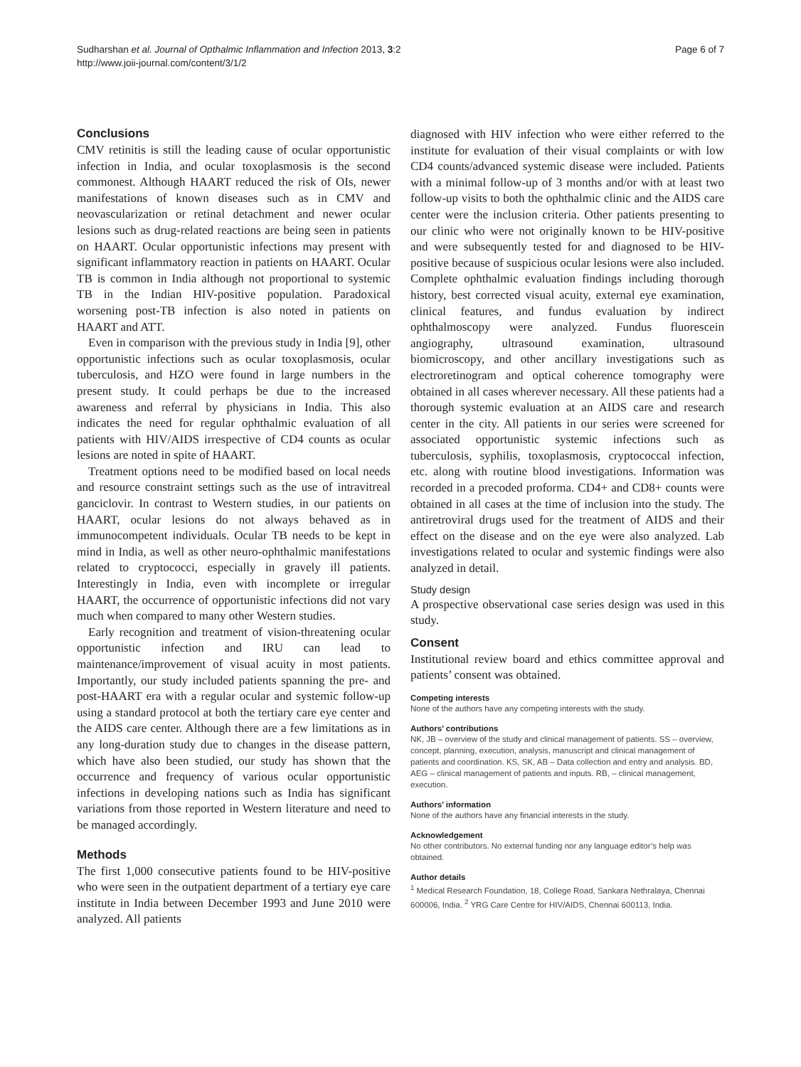Sudharshan et al. Journal of Opthalmic Inflammation and Infection 2013, 3:2
http://www.joii-journal.com/content/3/1/2
Page 6 of 7
Conclusions
CMV retinitis is still the leading cause of ocular opportunistic infection in India, and ocular toxoplasmosis is the second commonest. Although HAART reduced the risk of OIs, newer manifestations of known diseases such as in CMV and neovascularization or retinal detachment and newer ocular lesions such as drug-related reactions are being seen in patients on HAART. Ocular opportunistic infections may present with significant inflammatory reaction in patients on HAART. Ocular TB is common in India although not proportional to systemic TB in the Indian HIV-positive population. Paradoxical worsening post-TB infection is also noted in patients on HAART and ATT.
Even in comparison with the previous study in India [9], other opportunistic infections such as ocular toxoplasmosis, ocular tuberculosis, and HZO were found in large numbers in the present study. It could perhaps be due to the increased awareness and referral by physicians in India. This also indicates the need for regular ophthalmic evaluation of all patients with HIV/AIDS irrespective of CD4 counts as ocular lesions are noted in spite of HAART.
Treatment options need to be modified based on local needs and resource constraint settings such as the use of intravitreal ganciclovir. In contrast to Western studies, in our patients on HAART, ocular lesions do not always behaved as in immunocompetent individuals. Ocular TB needs to be kept in mind in India, as well as other neuro-ophthalmic manifestations related to cryptococci, especially in gravely ill patients. Interestingly in India, even with incomplete or irregular HAART, the occurrence of opportunistic infections did not vary much when compared to many other Western studies.
Early recognition and treatment of vision-threatening ocular opportunistic infection and IRU can lead to maintenance/improvement of visual acuity in most patients. Importantly, our study included patients spanning the pre- and post-HAART era with a regular ocular and systemic follow-up using a standard protocol at both the tertiary care eye center and the AIDS care center. Although there are a few limitations as in any long-duration study due to changes in the disease pattern, which have also been studied, our study has shown that the occurrence and frequency of various ocular opportunistic infections in developing nations such as India has significant variations from those reported in Western literature and need to be managed accordingly.
Methods
The first 1,000 consecutive patients found to be HIV-positive who were seen in the outpatient department of a tertiary eye care institute in India between December 1993 and June 2010 were analyzed. All patients
diagnosed with HIV infection who were either referred to the institute for evaluation of their visual complaints or with low CD4 counts/advanced systemic disease were included. Patients with a minimal follow-up of 3 months and/or with at least two follow-up visits to both the ophthalmic clinic and the AIDS care center were the inclusion criteria. Other patients presenting to our clinic who were not originally known to be HIV-positive and were subsequently tested for and diagnosed to be HIV-positive because of suspicious ocular lesions were also included. Complete ophthalmic evaluation findings including thorough history, best corrected visual acuity, external eye examination, clinical features, and fundus evaluation by indirect ophthalmoscopy were analyzed. Fundus fluorescein angiography, ultrasound examination, ultrasound biomicroscopy, and other ancillary investigations such as electroretinogram and optical coherence tomography were obtained in all cases wherever necessary. All these patients had a thorough systemic evaluation at an AIDS care and research center in the city. All patients in our series were screened for associated opportunistic systemic infections such as tuberculosis, syphilis, toxoplasmosis, cryptococcal infection, etc. along with routine blood investigations. Information was recorded in a precoded proforma. CD4+ and CD8+ counts were obtained in all cases at the time of inclusion into the study. The antiretroviral drugs used for the treatment of AIDS and their effect on the disease and on the eye were also analyzed. Lab investigations related to ocular and systemic findings were also analyzed in detail.
Study design
A prospective observational case series design was used in this study.
Consent
Institutional review board and ethics committee approval and patients’ consent was obtained.
Competing interests
None of the authors have any competing interests with the study.
Authors’ contributions
NK, JB – overview of the study and clinical management of patients. SS – overview, concept, planning, execution, analysis, manuscript and clinical management of patients and coordination. KS, SK, AB – Data collection and entry and analysis. BD, AEG – clinical management of patients and inputs. RB, – clinical management, execution.
Authors’ information
None of the authors have any financial interests in the study.
Acknowledgement
No other contributors. No external funding nor any language editor’s help was obtained.
Author details
<sup>1</sup> Medical Research Foundation, 18, College Road, Sankara Nethralaya, Chennai 600006, India. <sup>2</sup> YRG Care Centre for HIV/AIDS, Chennai 600113, India.